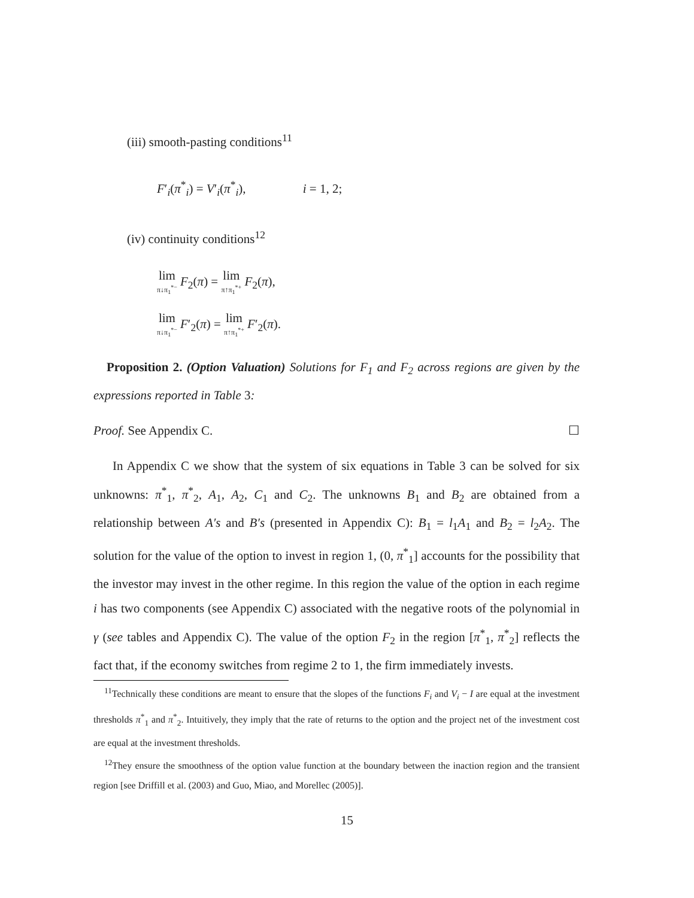(iii) smooth-pasting conditions<sup>11</sup>
F′<sub>i</sub>(π<sup>*</sup><sub>i</sub>) = V′<sub>i</sub>(π<sup>*</sup><sub>i</sub>), i = 1, 2;
(iv) continuity conditions<sup>12</sup>
lim π↓π<sub>1</sub><sup>*−</sup> F<sub>2</sub>(π) = lim π↑π<sub>1</sub><sup>*+</sup> F<sub>2</sub>(π),
lim π↓π<sub>1</sub><sup>*−</sup> F′<sub>2</sub>(π) = lim π↑π<sub>1</sub><sup>*+</sup> F′<sub>2</sub>(π).
Proposition 2. (Option Valuation) Solutions for F<sub>1</sub> and F<sub>2</sub> across regions are given by the expressions reported in Table 3:
Proof. See Appendix C. ☐
In Appendix C we show that the system of six equations in Table 3 can be solved for six unknowns: π<sup>*</sup><sub>1</sub>, π<sup>*</sup><sub>2</sub>, A<sub>1</sub>, A<sub>2</sub>, C<sub>1</sub> and C<sub>2</sub>. The unknowns B<sub>1</sub> and B<sub>2</sub> are obtained from a relationship between A′s and B′s (presented in Appendix C): B<sub>1</sub> = l<sub>1</sub>A<sub>1</sub> and B<sub>2</sub> = l<sub>2</sub>A<sub>2</sub>. The solution for the value of the option to invest in region 1, (0, π<sup>*</sup><sub>1</sub>] accounts for the possibility that the investor may invest in the other regime. In this region the value of the option in each regime i has two components (see Appendix C) associated with the negative roots of the polynomial in γ (see tables and Appendix C). The value of the option F<sub>2</sub> in the region [π<sup>*</sup><sub>1</sub>, π<sup>*</sup><sub>2</sub>] reflects the fact that, if the economy switches from regime 2 to 1, the firm immediately invests.
<sup>11</sup> Technically these conditions are meant to ensure that the slopes of the functions F<sub>i</sub> and V<sub>i</sub> − I are equal at the investment thresholds π<sup>*</sup><sub>1</sub> and π<sup>*</sup><sub>2</sub>. Intuitively, they imply that the rate of returns to the option and the project net of the investment cost are equal at the investment thresholds.
<sup>12</sup> They ensure the smoothness of the option value function at the boundary between the inaction region and the transient region [see Driffill et al. (2003) and Guo, Miao, and Morellec (2005)].
15